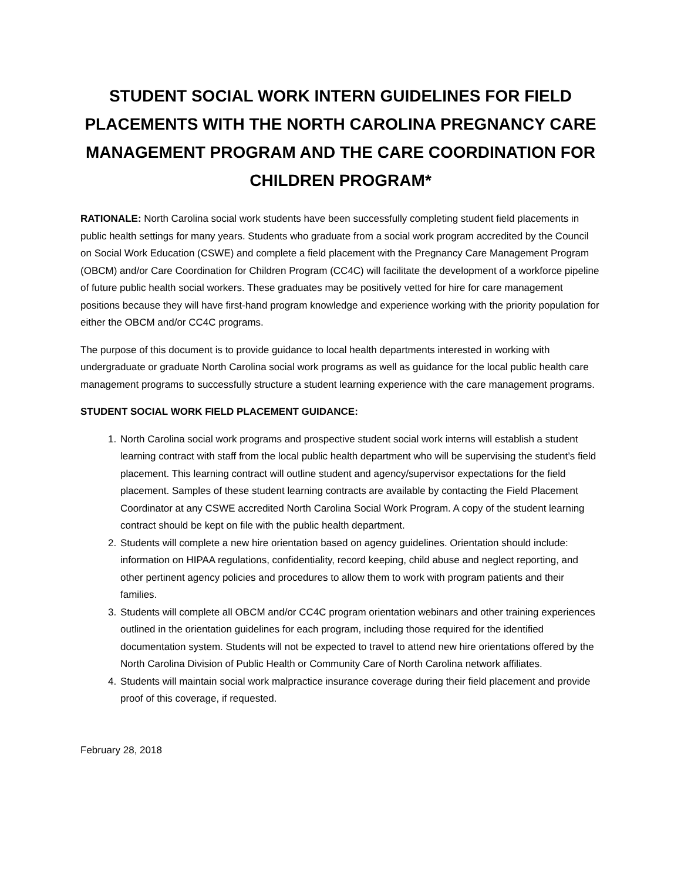STUDENT SOCIAL WORK INTERN GUIDELINES FOR FIELD PLACEMENTS WITH THE NORTH CAROLINA PREGNANCY CARE MANAGEMENT PROGRAM AND THE CARE COORDINATION FOR CHILDREN PROGRAM*
RATIONALE: North Carolina social work students have been successfully completing student field placements in public health settings for many years. Students who graduate from a social work program accredited by the Council on Social Work Education (CSWE) and complete a field placement with the Pregnancy Care Management Program (OBCM) and/or Care Coordination for Children Program (CC4C) will facilitate the development of a workforce pipeline of future public health social workers. These graduates may be positively vetted for hire for care management positions because they will have first-hand program knowledge and experience working with the priority population for either the OBCM and/or CC4C programs.
The purpose of this document is to provide guidance to local health departments interested in working with undergraduate or graduate North Carolina social work programs as well as guidance for the local public health care management programs to successfully structure a student learning experience with the care management programs.
STUDENT SOCIAL WORK FIELD PLACEMENT GUIDANCE:
1. North Carolina social work programs and prospective student social work interns will establish a student learning contract with staff from the local public health department who will be supervising the student’s field placement. This learning contract will outline student and agency/supervisor expectations for the field placement. Samples of these student learning contracts are available by contacting the Field Placement Coordinator at any CSWE accredited North Carolina Social Work Program. A copy of the student learning contract should be kept on file with the public health department.
2. Students will complete a new hire orientation based on agency guidelines. Orientation should include: information on HIPAA regulations, confidentiality, record keeping, child abuse and neglect reporting, and other pertinent agency policies and procedures to allow them to work with program patients and their families.
3. Students will complete all OBCM and/or CC4C program orientation webinars and other training experiences outlined in the orientation guidelines for each program, including those required for the identified documentation system. Students will not be expected to travel to attend new hire orientations offered by the North Carolina Division of Public Health or Community Care of North Carolina network affiliates.
4. Students will maintain social work malpractice insurance coverage during their field placement and provide proof of this coverage, if requested.
February 28, 2018